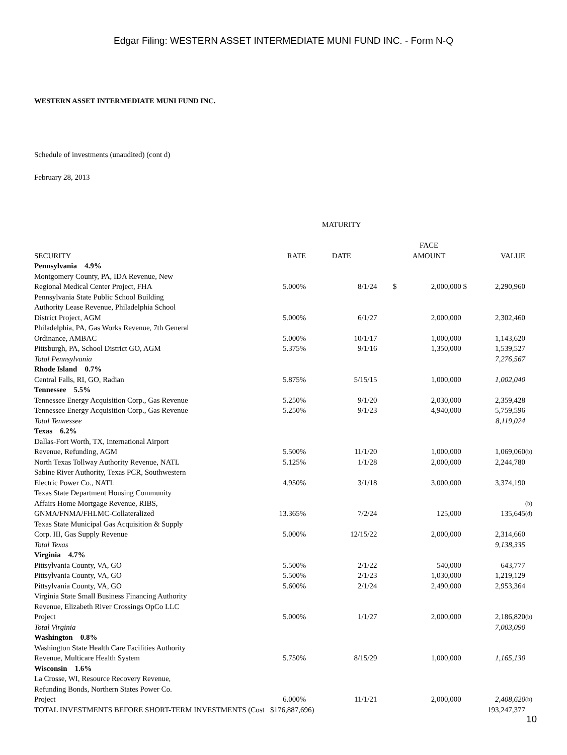Edgar Filing: WESTERN ASSET INTERMEDIATE MUNI FUND INC. - Form N-Q
WESTERN ASSET INTERMEDIATE MUNI FUND INC.
Schedule of investments (unaudited) (cont d)
February 28, 2013
| | | MATURITY | | | | | |
| SECURITY | RATE | DATE | | FACE AMOUNT | | VALUE | |
| Pennsylvania 4.9% | | | | | | | |
| Montgomery County, PA, IDA Revenue, New Regional Medical Center Project, FHA | 5.000% | 8/1/24 | $ | 2,000,000 | $ | 2,290,960 | |
| Pennsylvania State Public School Building Authority Lease Revenue, Philadelphia School District Project, AGM | 5.000% | 6/1/27 | | 2,000,000 | | 2,302,460 | |
| Philadelphia, PA, Gas Works Revenue, 7th General Ordinance, AMBAC | 5.000% | 10/1/17 | | 1,000,000 | | 1,143,620 | |
| Pittsburgh, PA, School District GO, AGM | 5.375% | 9/1/16 | | 1,350,000 | | 1,539,527 | |
| Total Pennsylvania | | | | | | 7,276,567 | |
| Rhode Island 0.7% | | | | | | | |
| Central Falls, RI, GO, Radian | 5.875% | 5/15/15 | | 1,000,000 | | 1,002,040 | |
| Tennessee 5.5% | | | | | | | |
| Tennessee Energy Acquisition Corp., Gas Revenue | 5.250% | 9/1/20 | | 2,030,000 | | 2,359,428 | |
| Tennessee Energy Acquisition Corp., Gas Revenue | 5.250% | 9/1/23 | | 4,940,000 | | 5,759,596 | |
| Total Tennessee | | | | | | 8,119,024 | |
| Texas 6.2% | | | | | | | |
| Dallas-Fort Worth, TX, International Airport Revenue, Refunding, AGM | 5.500% | 11/1/20 | | 1,000,000 | | 1,069,060 | (b) |
| North Texas Tollway Authority Revenue, NATL | 5.125% | 1/1/28 | | 2,000,000 | | 2,244,780 | |
| Sabine River Authority, Texas PCR, Southwestern Electric Power Co., NATL | 4.950% | 3/1/18 | | 3,000,000 | | 3,374,190 | |
| Texas State Department Housing Community Affairs Home Mortgage Revenue, RIBS, GNMA/FNMA/FHLMC-Collateralized | 13.365% | 7/2/24 | | 125,000 | | 135,645 | (b)(d) |
| Texas State Municipal Gas Acquisition & Supply Corp. III, Gas Supply Revenue | 5.000% | 12/15/22 | | 2,000,000 | | 2,314,660 | |
| Total Texas | | | | | | 9,138,335 | |
| Virginia 4.7% | | | | | | | |
| Pittsylvania County, VA, GO | 5.500% | 2/1/22 | | 540,000 | | 643,777 | |
| Pittsylvania County, VA, GO | 5.500% | 2/1/23 | | 1,030,000 | | 1,219,129 | |
| Pittsylvania County, VA, GO | 5.600% | 2/1/24 | | 2,490,000 | | 2,953,364 | |
| Virginia State Small Business Financing Authority Revenue, Elizabeth River Crossings OpCo LLC Project | 5.000% | 1/1/27 | | 2,000,000 | | 2,186,820 | (b) |
| Total Virginia | | | | | | 7,003,090 | |
| Washington 0.8% | | | | | | | |
| Washington State Health Care Facilities Authority Revenue, Multicare Health System | 5.750% | 8/15/29 | | 1,000,000 | | 1,165,130 | |
| Wisconsin 1.6% | | | | | | | |
| La Crosse, WI, Resource Recovery Revenue, Refunding Bonds, Northern States Power Co. Project | 6.000% | 11/1/21 | | 2,000,000 | | 2,408,620 | (b) |
| TOTAL INVESTMENTS BEFORE SHORT-TERM INVESTMENTS (Cost $176,887,696) | | | | | | 193,247,377 | |
10